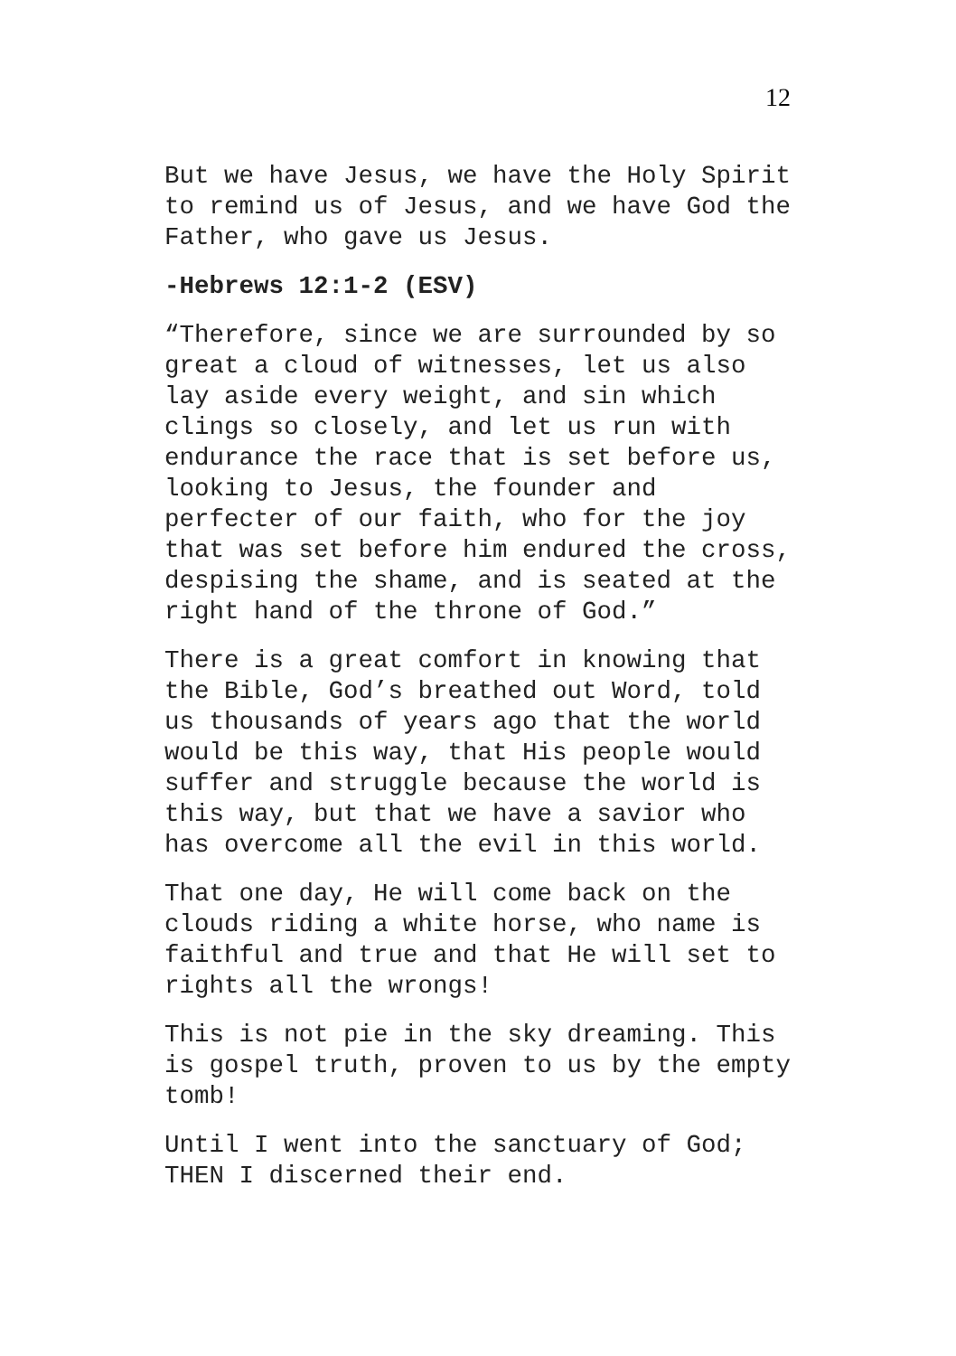12
But we have Jesus, we have the Holy Spirit to remind us of Jesus, and we have God the Father, who gave us Jesus.
-Hebrews 12:1-2 (ESV)
“Therefore, since we are surrounded by so great a cloud of witnesses, let us also lay aside every weight, and sin which clings so closely, and let us run with endurance the race that is set before us, looking to Jesus, the founder and perfecter of our faith, who for the joy that was set before him endured the cross, despising the shame, and is seated at the right hand of the throne of God.”
There is a great comfort in knowing that the Bible, God’s breathed out Word, told us thousands of years ago that the world would be this way, that His people would suffer and struggle because the world is this way, but that we have a savior who has overcome all the evil in this world.
That one day, He will come back on the clouds riding a white horse, who name is faithful and true and that He will set to rights all the wrongs!
This is not pie in the sky dreaming. This is gospel truth, proven to us by the empty tomb!
Until I went into the sanctuary of God; THEN I discerned their end.